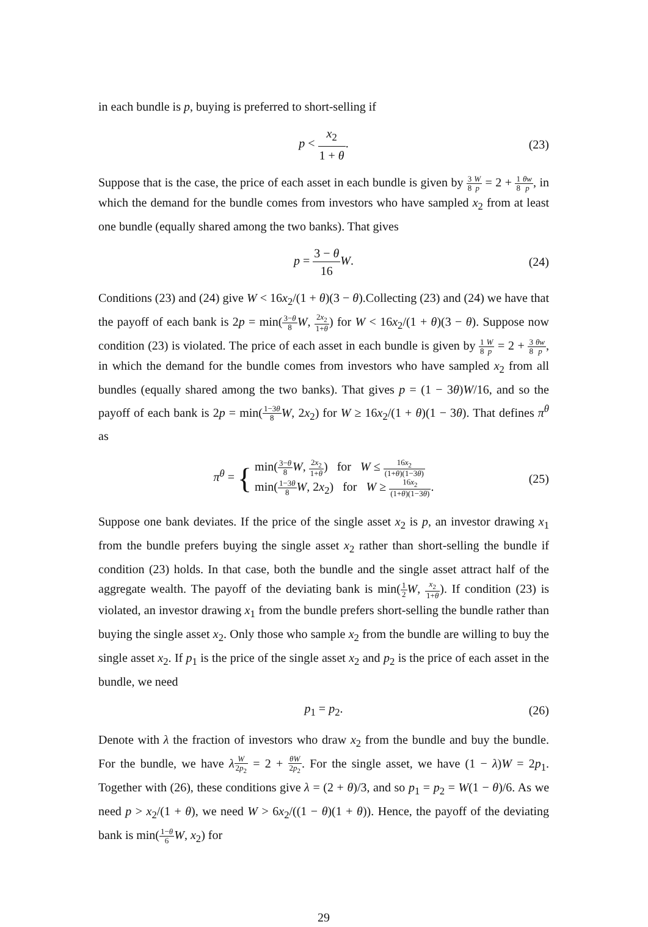in each bundle is p, buying is preferred to short-selling if
p < x<sub>2</sub> 1 + θ. (23)
Suppose that is the case, the price of each asset in each bundle is given by 3 8 W p = 2 + 1 8 θw p, in which the demand for the bundle comes from investors who have sampled x<sub>2</sub> from at least one bundle (equally shared among the two banks). That gives
p = 3 − θ 16 W. (24)
Conditions (23) and (24) give W < 16x<sub>2</sub>/(1 + θ)(3 − θ).Collecting (23) and (24) we have that the payoff of each bank is 2p = min(3−θ 8 W, 2x<sub>2</sub> 1+θ) for W < 16x<sub>2</sub>/(1 + θ)(3 − θ). Suppose now condition (23) is violated. The price of each asset in each bundle is given by 1 8 W p = 2 + 3 8 θw p, in which the demand for the bundle comes from investors who have sampled x<sub>2</sub> from all bundles (equally shared among the two banks). That gives p = (1 − 3θ)W/16, and so the payoff of each bank is 2p = min(1−3θ 8 W, 2x<sub>2</sub>) for W ≥ 16x<sub>2</sub>/(1 + θ)(1 − 3θ). That defines π<sup>θ</sup> as
π<sup>θ</sup> = { min(3−θ 8 W, 2x<sub>2</sub> 1+θ) for W ≤ 16x<sub>2</sub> (1+θ)(1−3θ)
min(1−3θ 8 W, 2x<sub>2</sub>) for W ≥ 16x<sub>2</sub> (1+θ)(1−3θ). (25)
Suppose one bank deviates. If the price of the single asset x<sub>2</sub> is p, an investor drawing x<sub>1</sub> from the bundle prefers buying the single asset x<sub>2</sub> rather than short-selling the bundle if condition (23) holds. In that case, both the bundle and the single asset attract half of the aggregate wealth. The payoff of the deviating bank is min(1 2 W, x<sub>2</sub> 1+θ). If condition (23) is violated, an investor drawing x<sub>1</sub> from the bundle prefers short-selling the bundle rather than buying the single asset x<sub>2</sub>. Only those who sample x<sub>2</sub> from the bundle are willing to buy the single asset x<sub>2</sub>. If p<sub>1</sub> is the price of the single asset x<sub>2</sub> and p<sub>2</sub> is the price of each asset in the bundle, we need
p<sub>1</sub> = p<sub>2</sub>. (26)
Denote with λ the fraction of investors who draw x<sub>2</sub> from the bundle and buy the bundle. For the bundle, we have λW 2p<sub>2</sub> = 2 + θW 2p<sub>2</sub>. For the single asset, we have (1 − λ)W = 2p<sub>1</sub>. Together with (26), these conditions give λ = (2 + θ)/3, and so p<sub>1</sub> = p<sub>2</sub> = W(1 − θ)/6. As we need p > x<sub>2</sub>/(1 + θ), we need W > 6x<sub>2</sub>/((1 − θ)(1 + θ)). Hence, the payoff of the deviating bank is min(1−θ 6 W, x<sub>2</sub>) for
29